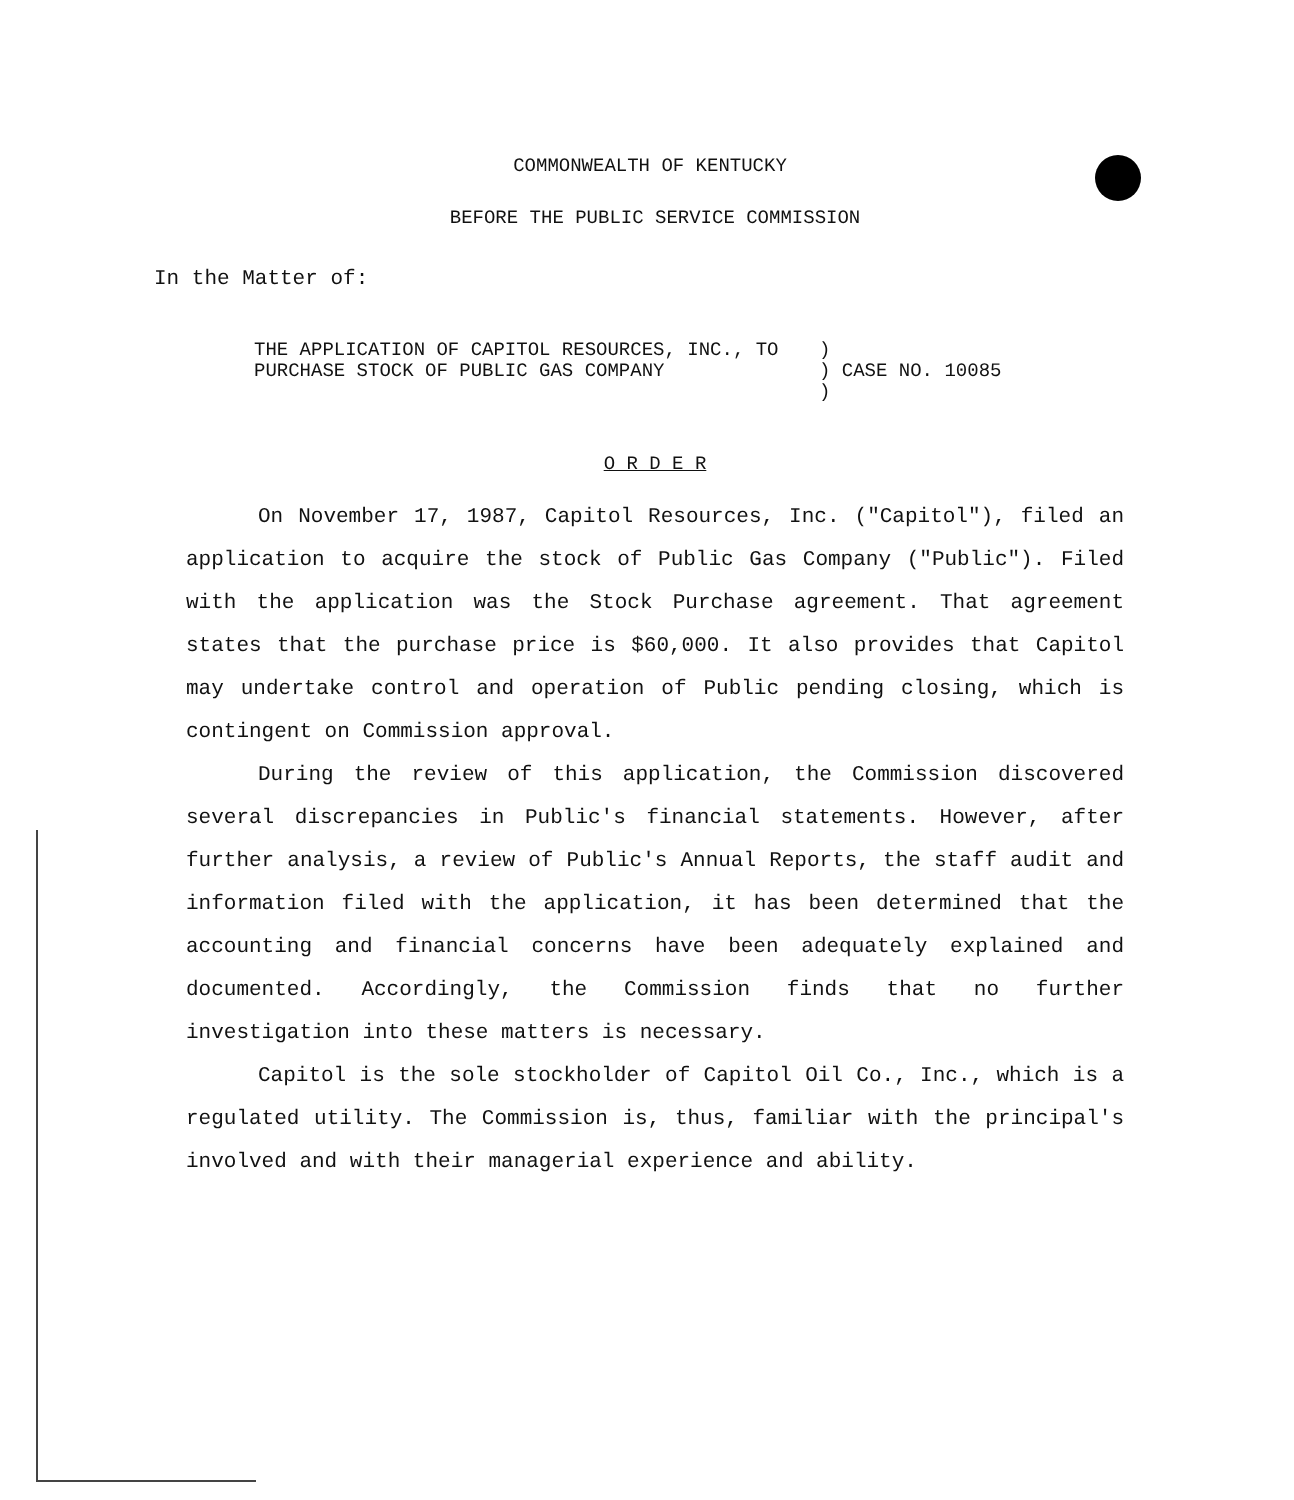COMMONWEALTH OF KENTUCKY
BEFORE THE PUBLIC SERVICE COMMISSION
In the Matter of:
THE APPLICATION OF CAPITOL RESOURCES, INC., TO PURCHASE STOCK OF PUBLIC GAS COMPANY
)
) CASE NO. 10085
)
O R D E R
On November 17, 1987, Capitol Resources, Inc. ("Capitol"), filed an application to acquire the stock of Public Gas Company ("Public"). Filed with the application was the Stock Purchase agreement. That agreement states that the purchase price is $60,000. It also provides that Capitol may undertake control and operation of Public pending closing, which is contingent on Commission approval.
During the review of this application, the Commission discovered several discrepancies in Public's financial statements. However, after further analysis, a review of Public's Annual Reports, the staff audit and information filed with the application, it has been determined that the accounting and financial concerns have been adequately explained and documented. Accordingly, the Commission finds that no further investigation into these matters is necessary.
Capitol is the sole stockholder of Capitol Oil Co., Inc., which is a regulated utility. The Commission is, thus, familiar with the principal's involved and with their managerial experience and ability.